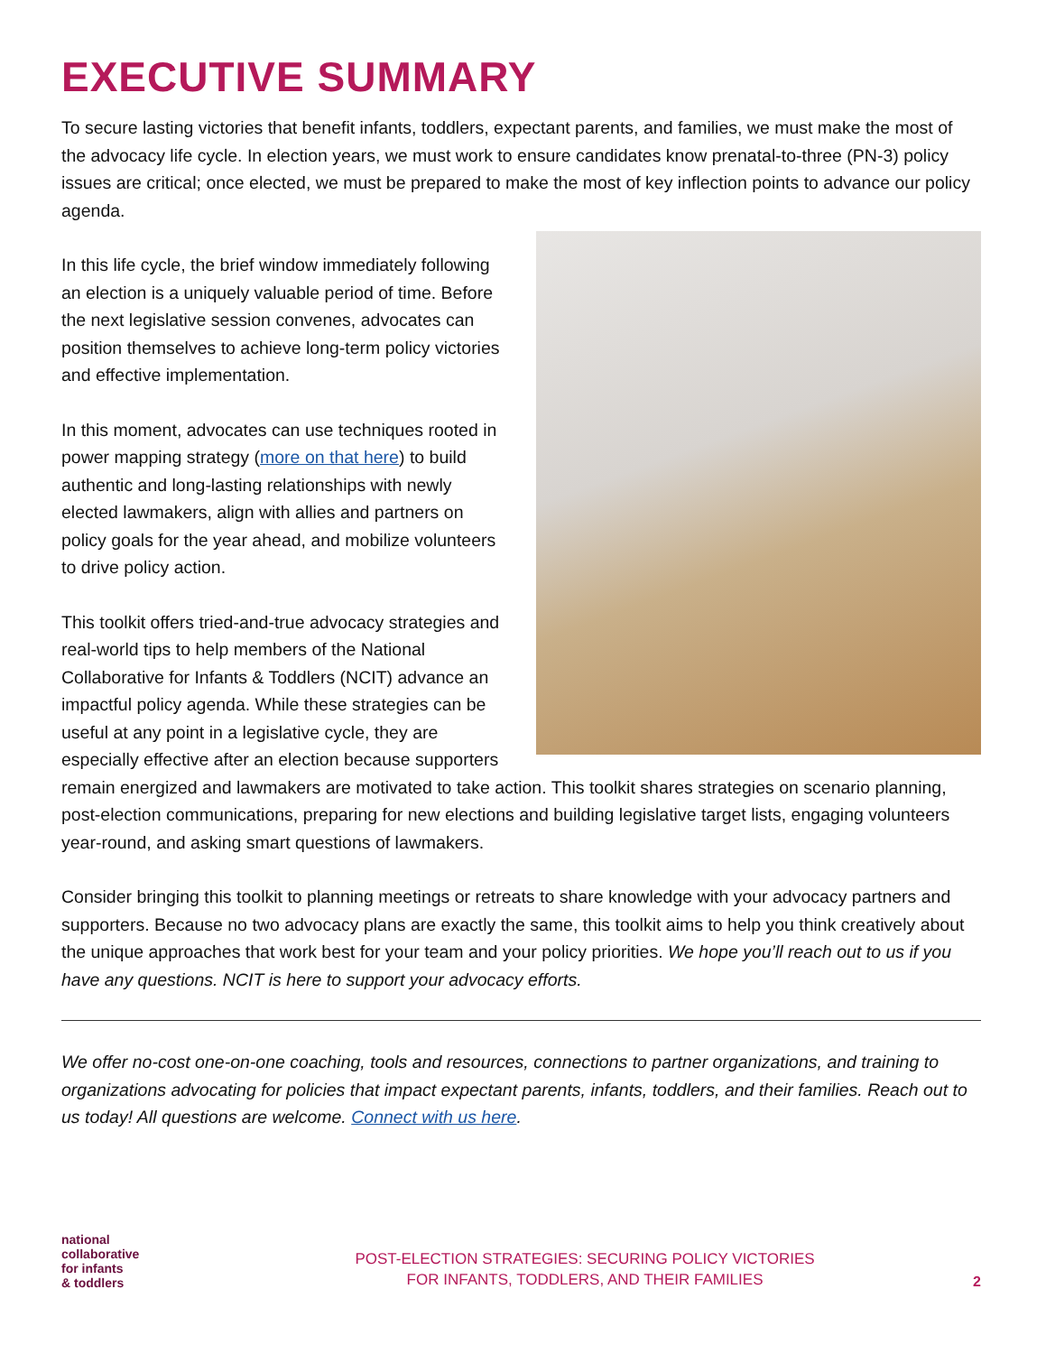EXECUTIVE SUMMARY
To secure lasting victories that benefit infants, toddlers, expectant parents, and families, we must make the most of the advocacy life cycle. In election years, we must work to ensure candidates know prenatal-to-three (PN-3) policy issues are critical; once elected, we must be prepared to make the most of key inflection points to advance our policy agenda.
In this life cycle, the brief window immediately following an election is a uniquely valuable period of time. Before the next legislative session convenes, advocates can position themselves to achieve long-term policy victories and effective implementation.
In this moment, advocates can use techniques rooted in power mapping strategy (more on that here) to build authentic and long-lasting relationships with newly elected lawmakers, align with allies and partners on policy goals for the year ahead, and mobilize volunteers to drive policy action.
This toolkit offers tried-and-true advocacy strategies and real-world tips to help members of the National Collaborative for Infants & Toddlers (NCIT) advance an impactful policy agenda. While these strategies can be useful at any point in a legislative cycle, they are especially effective after an election because supporters remain energized and lawmakers are motivated to take action. This toolkit shares strategies on scenario planning, post-election communications, preparing for new elections and building legislative target lists, engaging volunteers year-round, and asking smart questions of lawmakers.
Consider bringing this toolkit to planning meetings or retreats to share knowledge with your advocacy partners and supporters. Because no two advocacy plans are exactly the same, this toolkit aims to help you think creatively about the unique approaches that work best for your team and your policy priorities. We hope you’ll reach out to us if you have any questions. NCIT is here to support your advocacy efforts.
We offer no-cost one-on-one coaching, tools and resources, connections to partner organizations, and training to organizations advocating for policies that impact expectant parents, infants, toddlers, and their families. Reach out to us today! All questions are welcome. Connect with us here.
national
collaborative
for infants
& toddlers
POST-ELECTION STRATEGIES: SECURING POLICY VICTORIES
FOR INFANTS, TODDLERS, AND THEIR FAMILIES
2